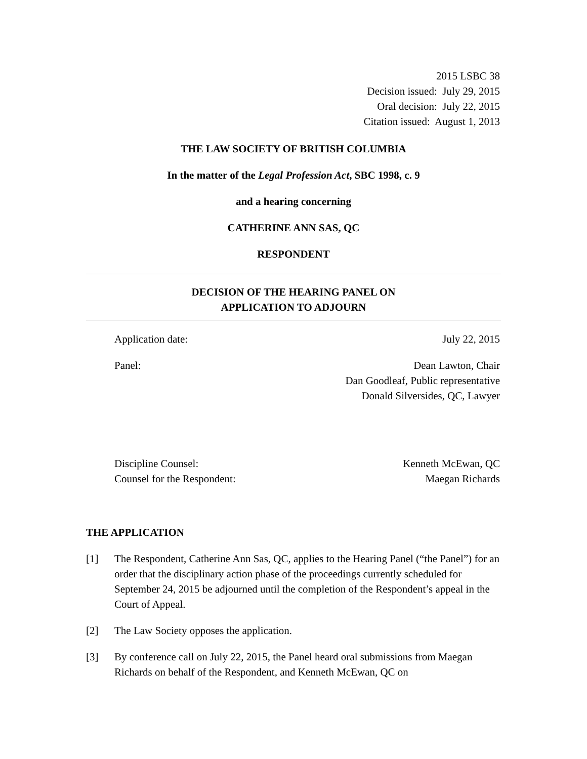2015 LSBC 38
Decision issued: July 29, 2015
Oral decision: July 22, 2015
Citation issued: August 1, 2013
THE LAW SOCIETY OF BRITISH COLUMBIA
In the matter of the Legal Profession Act, SBC 1998, c. 9
and a hearing concerning
CATHERINE ANN SAS, QC
RESPONDENT
DECISION OF THE HEARING PANEL ON
APPLICATION TO ADJOURN
Application date: July 22, 2015
Panel: Dean Lawton, Chair
Dan Goodleaf, Public representative
Donald Silversides, QC, Lawyer
Discipline Counsel: Kenneth McEwan, QC
Counsel for the Respondent: Maegan Richards
THE APPLICATION
[1] The Respondent, Catherine Ann Sas, QC, applies to the Hearing Panel (“the Panel”) for an order that the disciplinary action phase of the proceedings currently scheduled for September 24, 2015 be adjourned until the completion of the Respondent’s appeal in the Court of Appeal.
[2] The Law Society opposes the application.
[3] By conference call on July 22, 2015, the Panel heard oral submissions from Maegan Richards on behalf of the Respondent, and Kenneth McEwan, QC on